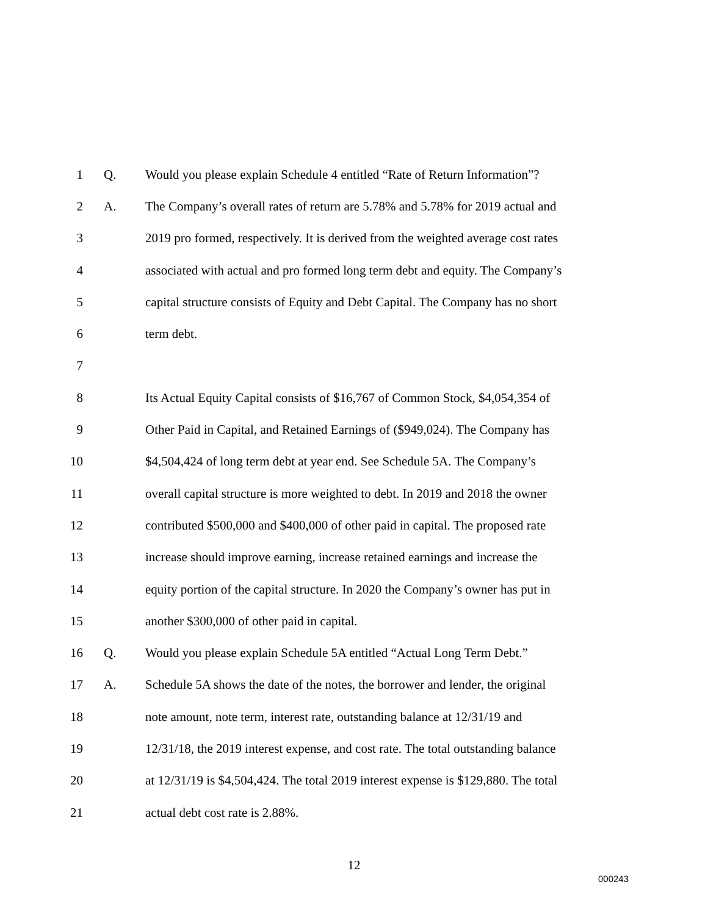1 Q. Would you please explain Schedule 4 entitled “Rate of Return Information”?
2 A. The Company’s overall rates of return are 5.78% and 5.78% for 2019 actual and
3 2019 pro formed, respectively. It is derived from the weighted average cost rates
4 associated with actual and pro formed long term debt and equity. The Company’s
5 capital structure consists of Equity and Debt Capital. The Company has no short
6 term debt.
7
8 Its Actual Equity Capital consists of $16,767 of Common Stock, $4,054,354 of
9 Other Paid in Capital, and Retained Earnings of ($949,024). The Company has
10 $4,504,424 of long term debt at year end. See Schedule 5A. The Company’s
11 overall capital structure is more weighted to debt. In 2019 and 2018 the owner
12 contributed $500,000 and $400,000 of other paid in capital. The proposed rate
13 increase should improve earning, increase retained earnings and increase the
14 equity portion of the capital structure. In 2020 the Company’s owner has put in
15 another $300,000 of other paid in capital.
16 Q. Would you please explain Schedule 5A entitled “Actual Long Term Debt.”
17 A. Schedule 5A shows the date of the notes, the borrower and lender, the original
18 note amount, note term, interest rate, outstanding balance at 12/31/19 and
19 12/31/18, the 2019 interest expense, and cost rate. The total outstanding balance
20 at 12/31/19 is $4,504,424. The total 2019 interest expense is $129,880. The total
21 actual debt cost rate is 2.88%.
12
000243